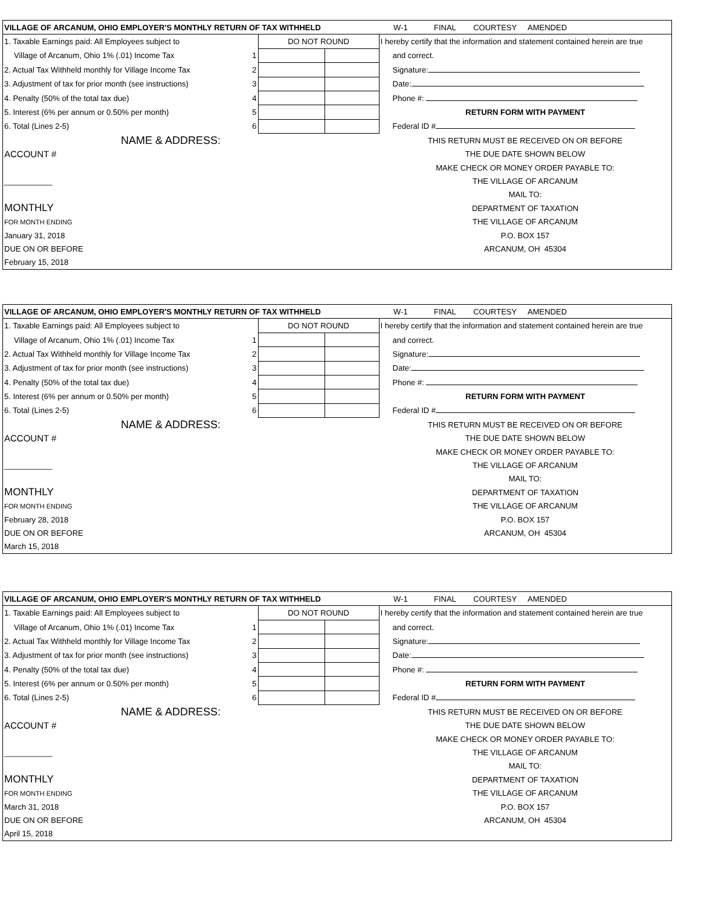| VILLAGE OF ARCANUM, OHIO EMPLOYER'S MONTHLY RETURN OF TAX WITHHELD | | | W-1 FINAL COURTESY AMENDED |
| 1. Taxable Earnings paid: All Employees subject to | DO NOT ROUND | | I hereby certify that the information and statement contained herein are true |
| Village of Arcanum, Ohio 1% (.01) Income Tax 1 | | | and correct. |
| 2. Actual Tax Withheld monthly for Village Income Tax 2 | | | Signature: |
| 3. Adjustment of tax for prior month (see instructions) 3 | | | Date: |
| 4. Penalty (50% of the total tax due) 4 | | | Phone #: |
| 5. Interest (6% per annum or 0.50% per month) 5 | | | RETURN FORM WITH PAYMENT |
| 6. Total (Lines 2-5) 6 | | | Federal ID # |
| NAME & ADDRESS: | | | THIS RETURN MUST BE RECEIVED ON OR BEFORE |
| ACCOUNT # | | | THE DUE DATE SHOWN BELOW |
| | | | MAKE CHECK OR MONEY ORDER PAYABLE TO: |
| ___________ | | | THE VILLAGE OF ARCANUM |
| | | | MAIL TO: |
| MONTHLY | | | DEPARTMENT OF TAXATION |
| FOR MONTH ENDING | | | THE VILLAGE OF ARCANUM |
| January 31, 2018 | | | P.O. BOX 157 |
| DUE ON OR BEFORE | | | ARCANUM, OH 45304 |
| February 15, 2018 | | | |
| VILLAGE OF ARCANUM, OHIO EMPLOYER'S MONTHLY RETURN OF TAX WITHHELD | | | W-1 FINAL COURTESY AMENDED |
| 1. Taxable Earnings paid: All Employees subject to | DO NOT ROUND | | I hereby certify that the information and statement contained herein are true |
| Village of Arcanum, Ohio 1% (.01) Income Tax 1 | | | and correct. |
| 2. Actual Tax Withheld monthly for Village Income Tax 2 | | | Signature: |
| 3. Adjustment of tax for prior month (see instructions) 3 | | | Date: |
| 4. Penalty (50% of the total tax due) 4 | | | Phone #: |
| 5. Interest (6% per annum or 0.50% per month) 5 | | | RETURN FORM WITH PAYMENT |
| 6. Total (Lines 2-5) 6 | | | Federal ID # |
| NAME & ADDRESS: | | | THIS RETURN MUST BE RECEIVED ON OR BEFORE |
| ACCOUNT # | | | THE DUE DATE SHOWN BELOW |
| | | | MAKE CHECK OR MONEY ORDER PAYABLE TO: |
| ___________ | | | THE VILLAGE OF ARCANUM |
| | | | MAIL TO: |
| MONTHLY | | | DEPARTMENT OF TAXATION |
| FOR MONTH ENDING | | | THE VILLAGE OF ARCANUM |
| February 28, 2018 | | | P.O. BOX 157 |
| DUE ON OR BEFORE | | | ARCANUM, OH 45304 |
| March 15, 2018 | | | |
| VILLAGE OF ARCANUM, OHIO EMPLOYER'S MONTHLY RETURN OF TAX WITHHELD | | | W-1 FINAL COURTESY AMENDED |
| 1. Taxable Earnings paid: All Employees subject to | DO NOT ROUND | | I hereby certify that the information and statement contained herein are true |
| Village of Arcanum, Ohio 1% (.01) Income Tax 1 | | | and correct. |
| 2. Actual Tax Withheld monthly for Village Income Tax 2 | | | Signature: |
| 3. Adjustment of tax for prior month (see instructions) 3 | | | Date: |
| 4. Penalty (50% of the total tax due) 4 | | | Phone #: |
| 5. Interest (6% per annum or 0.50% per month) 5 | | | RETURN FORM WITH PAYMENT |
| 6. Total (Lines 2-5) 6 | | | Federal ID # |
| NAME & ADDRESS: | | | THIS RETURN MUST BE RECEIVED ON OR BEFORE |
| ACCOUNT # | | | THE DUE DATE SHOWN BELOW |
| | | | MAKE CHECK OR MONEY ORDER PAYABLE TO: |
| ___________ | | | THE VILLAGE OF ARCANUM |
| | | | MAIL TO: |
| MONTHLY | | | DEPARTMENT OF TAXATION |
| FOR MONTH ENDING | | | THE VILLAGE OF ARCANUM |
| March 31, 2018 | | | P.O. BOX 157 |
| DUE ON OR BEFORE | | | ARCANUM, OH 45304 |
| April 15, 2018 | | | |